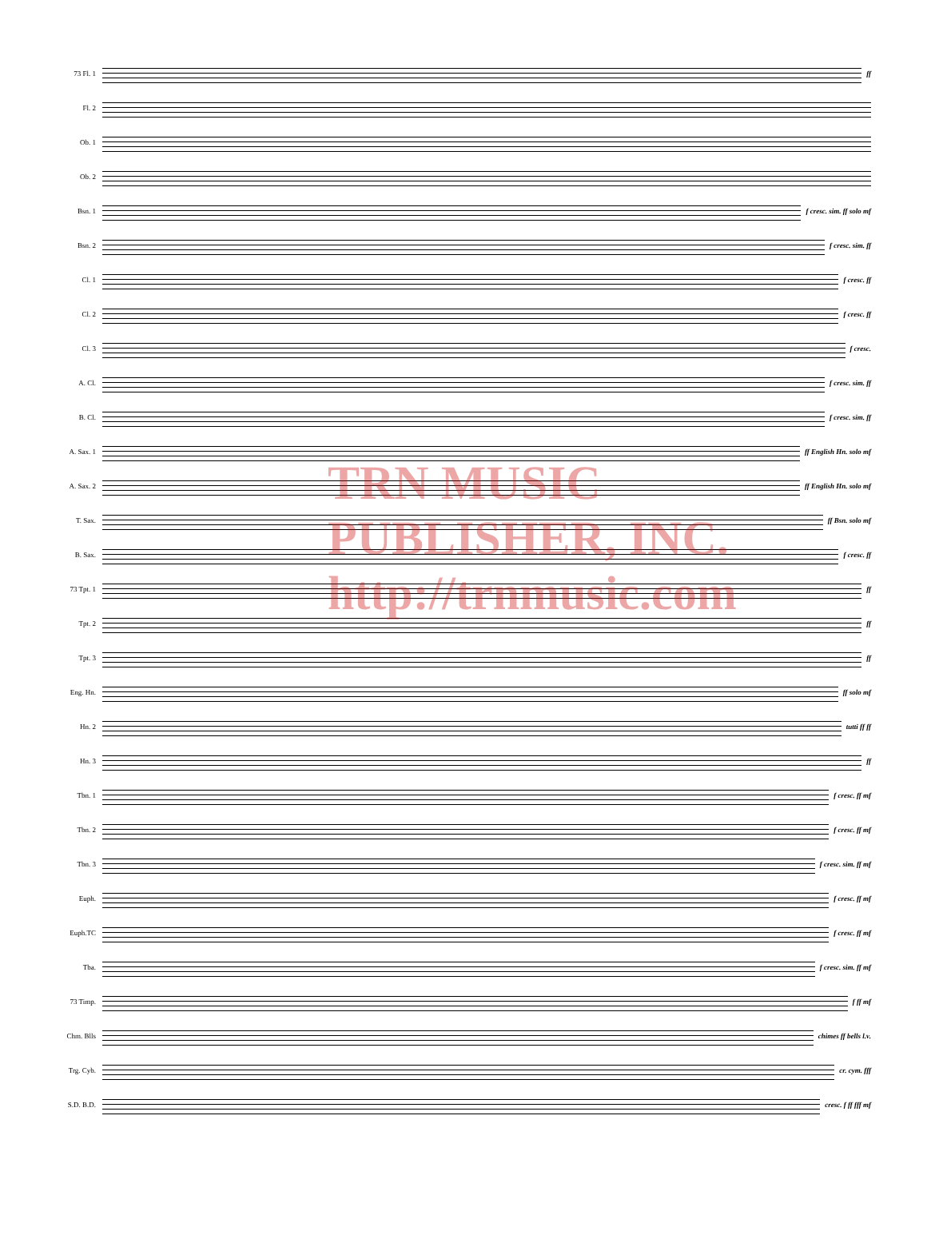73 Fl. 1
ff
Fl. 2
Ob. 1
Ob. 2
Bsn. 1 f cresc. sim. ff solo mf
Bsn. 2 f cresc. sim. ff
Cl. 1 f cresc. ff
Cl. 2 f cresc. ff
Cl. 3 f cresc.
A. Cl. f cresc. sim. ff
B. Cl. f cresc. sim. ff
A. Sax. 1
ff English Hn. solo mf
A. Sax. 2
ff English Hn. solo mf
T. Sax. ff Bsn. solo mf
B. Sax. f cresc. ff
73 Tpt. 1
ff
Tpt. 2 ff
Tpt. 3 ff
Eng. Hn.
ff solo mf
Hn. 2 tutti ff ff
Hn. 3 ff
Tbn. 1 f cresc. ff mf
Tbn. 2 f cresc. ff mf
Tbn. 3 f cresc. sim. ff mf
Euph. f cresc. ff mf
Euph.TC f cresc. ff mf
Tba. f cresc. sim. ff mf
73 Timp.
f ff mf
Chm. Blls
chimes ff bells l.v.
Trg. Cyb.
cr. cym. fff
S.D. B.D.
cresc. f ff fff mf
TRN MUSIC PUBLISHER, INC. http://trnmusic.com